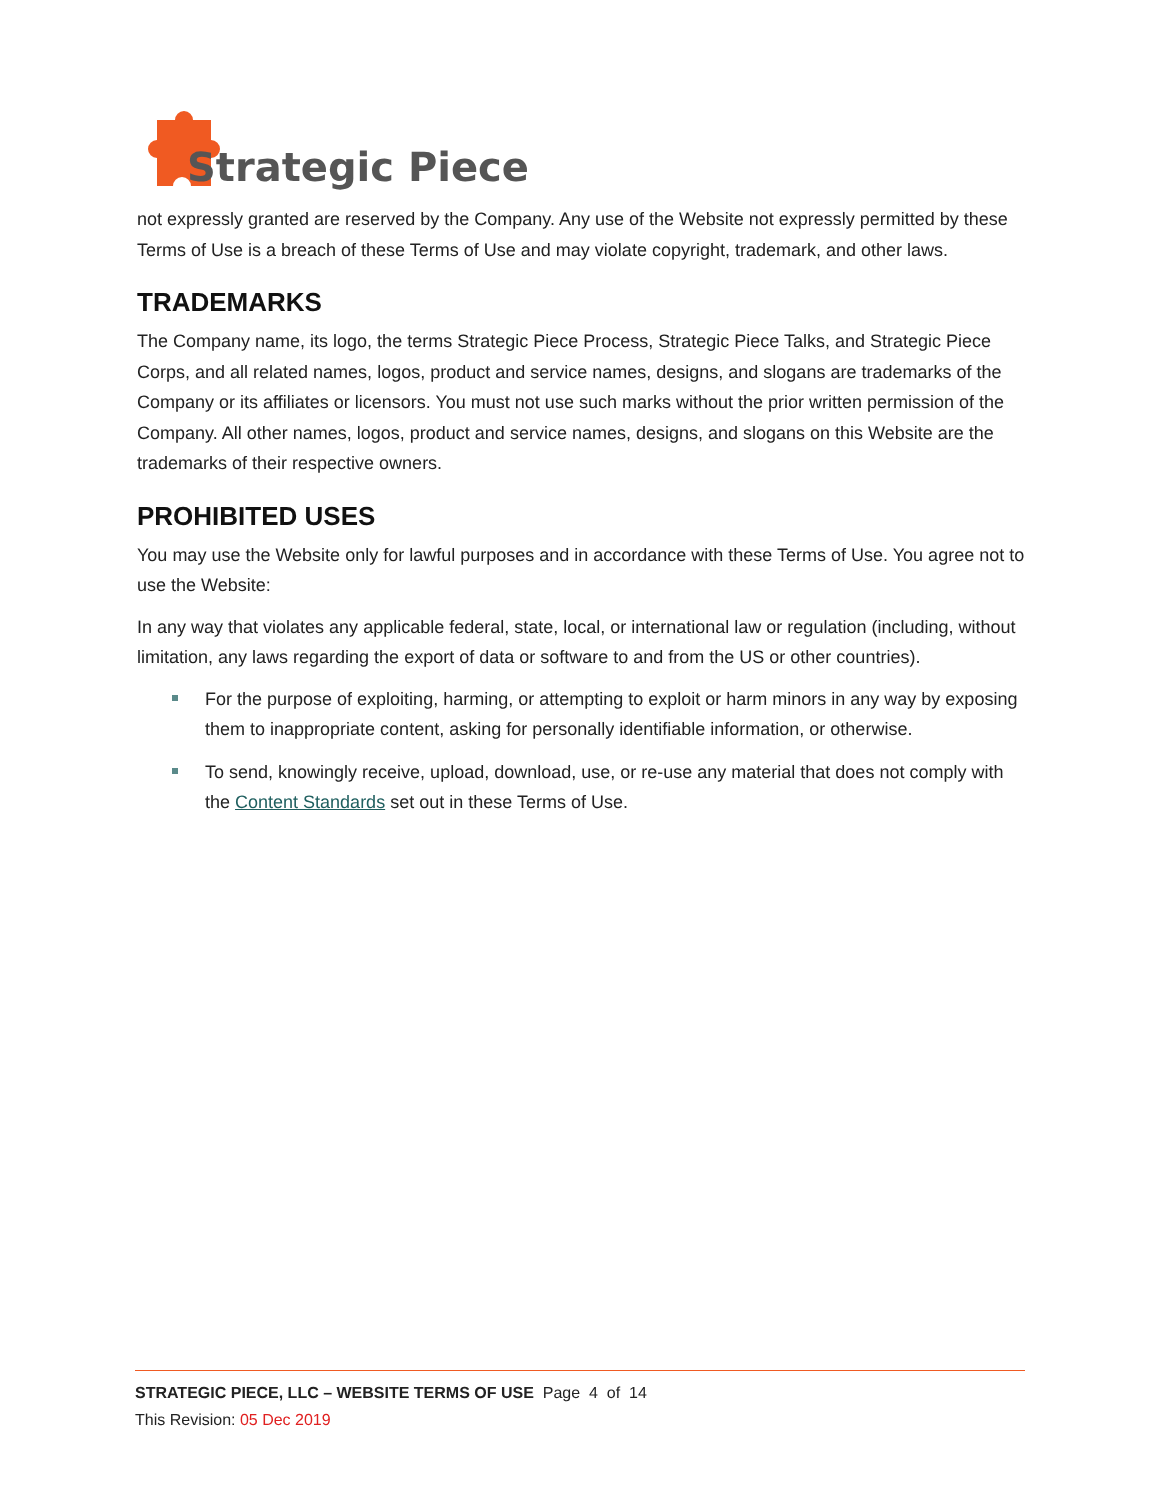Strategic Piece
not expressly granted are reserved by the Company. Any use of the Website not expressly permitted by these Terms of Use is a breach of these Terms of Use and may violate copyright, trademark, and other laws.
TRADEMARKS
The Company name, its logo, the terms Strategic Piece Process, Strategic Piece Talks, and Strategic Piece Corps, and all related names, logos, product and service names, designs, and slogans are trademarks of the Company or its affiliates or licensors. You must not use such marks without the prior written permission of the Company. All other names, logos, product and service names, designs, and slogans on this Website are the trademarks of their respective owners.
PROHIBITED USES
You may use the Website only for lawful purposes and in accordance with these Terms of Use. You agree not to use the Website:
In any way that violates any applicable federal, state, local, or international law or regulation (including, without limitation, any laws regarding the export of data or software to and from the US or other countries).
For the purpose of exploiting, harming, or attempting to exploit or harm minors in any way by exposing them to inappropriate content, asking for personally identifiable information, or otherwise.
To send, knowingly receive, upload, download, use, or re-use any material that does not comply with the Content Standards set out in these Terms of Use.
STRATEGIC PIECE, LLC – WEBSITE TERMS OF USE Page 4 of 14
This Revision: 05 Dec 2019